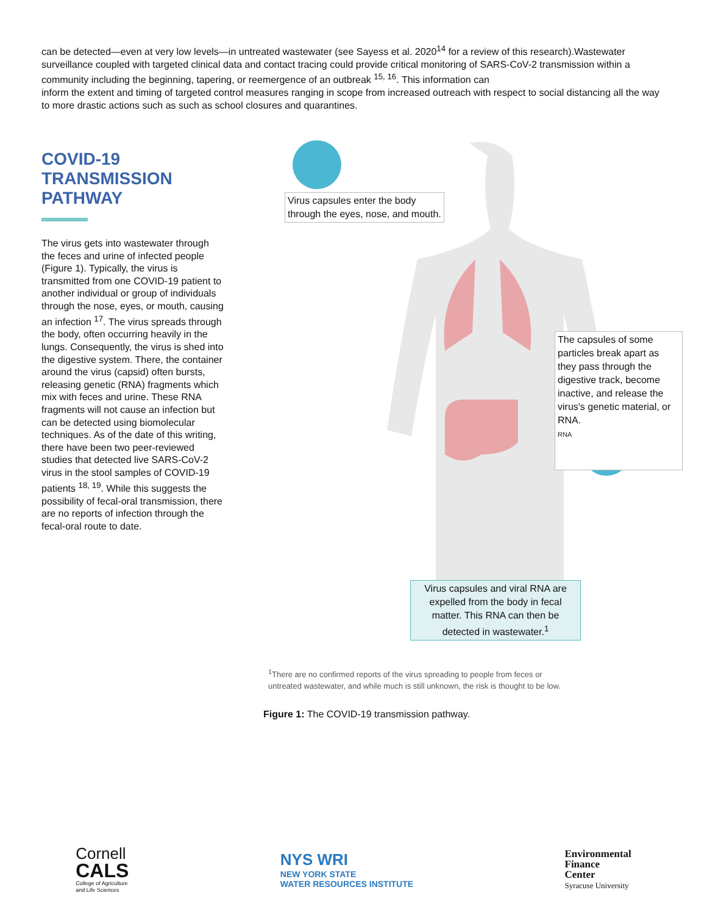can be detected—even at very low levels—in untreated wastewater (see Sayess et al. 2020<sup>14</sup> for a review of this research).Wastewater surveillance coupled with targeted clinical data and contact tracing could provide critical monitoring of SARS-CoV-2 transmission within a community including the beginning, tapering, or reemergence of an outbreak <sup>15, 16</sup>. This information can
inform the extent and timing of targeted control measures ranging in scope from increased outreach with respect to social distancing all the way to more drastic actions such as such as school closures and quarantines.
COVID-19 TRANSMISSION PATHWAY
The virus gets into wastewater through the feces and urine of infected people (Figure 1). Typically, the virus is transmitted from one COVID-19 patient to another individual or group of individuals through the nose, eyes, or mouth, causing an infection <sup>17</sup>. The virus spreads through the body, often occurring heavily in the lungs. Consequently, the virus is shed into the digestive system. There, the container around the virus (capsid) often bursts, releasing genetic (RNA) fragments which mix with feces and urine. These RNA fragments will not cause an infection but can be detected using biomolecular techniques. As of the date of this writing, there have been two peer-reviewed studies that detected live SARS-CoV-2 virus in the stool samples of COVID-19 patients <sup>18, 19</sup>. While this suggests the possibility of fecal-oral transmission, there are no reports of infection through the fecal-oral route to date.
Virus capsules enter the body
through the eyes, nose, and mouth.
The capsules of some particles break apart as they pass through the digestive track, become inactive, and release the virus's genetic material, or RNA.
RNA
Virus capsules and viral RNA are expelled from the body in fecal matter. This RNA can then be detected in wastewater.<sup>1</sup>
<sup>1</sup> There are no confirmed reports of the virus spreading to people from feces or
untreated wastewater, and while much is still unknown, the risk is thought to be low.
Figure 1: The COVID-19 transmission pathway.
Cornell
CALS
College of Agriculture
and Life Sciences
NYS WRI
NEW YORK STATE
WATER RESOURCES INSTITUTE
Environmental
Finance
Center
Syracuse University